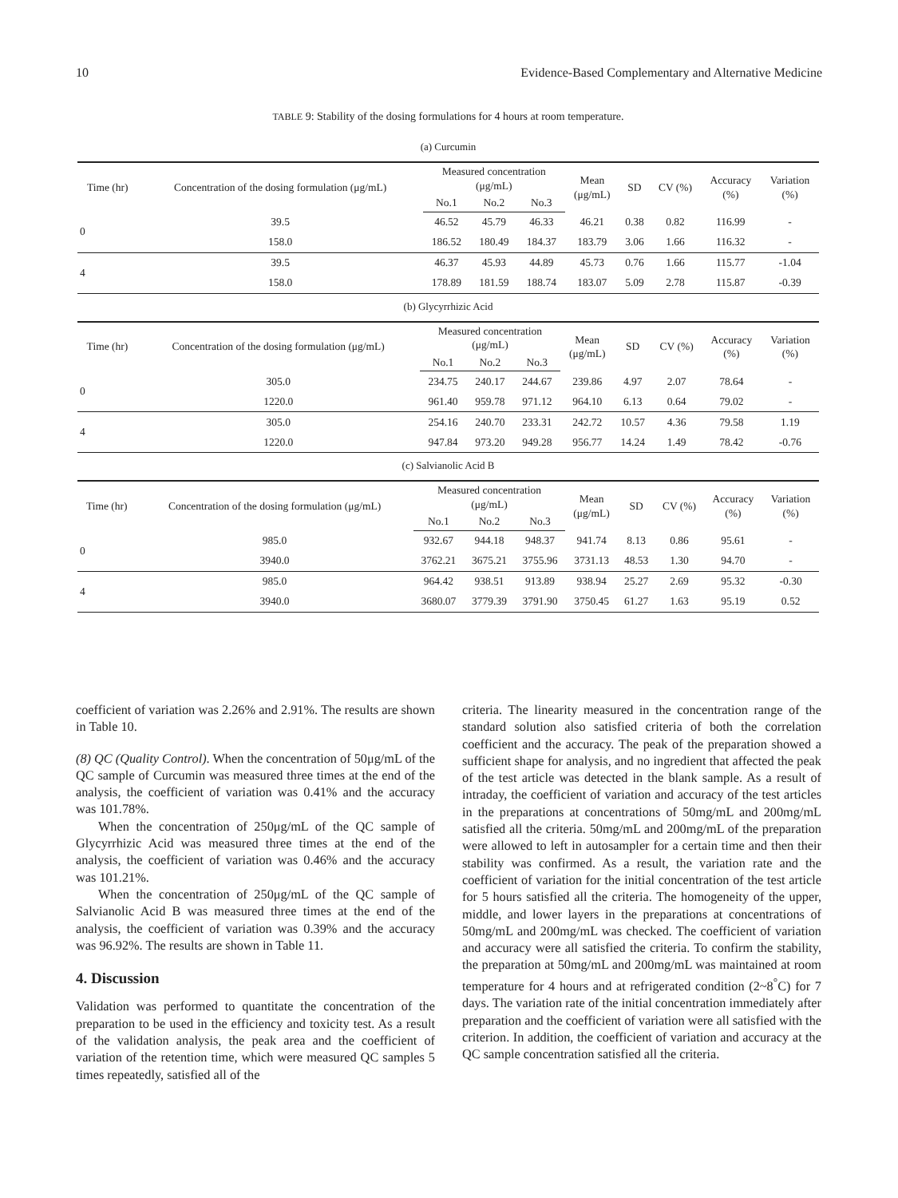10 Evidence-Based Complementary and Alternative Medicine
TABLE 9: Stability of the dosing formulations for 4 hours at room temperature.
(a) Curcumin
| Time (hr) | Concentration of the dosing formulation (μg/mL) | Measured concentration (μg/mL) | | | Mean (μg/mL) | SD | CV (%) | Accuracy (%) | Variation (%) |
| --- | --- | --- | --- | --- | --- | --- | --- | --- | --- |
| | | No.1 | No.2 | No.3 | | | | | |
| 0 | 39.5 | 46.52 | 45.79 | 46.33 | 46.21 | 0.38 | 0.82 | 116.99 | - |
| | 158.0 | 186.52 | 180.49 | 184.37 | 183.79 | 3.06 | 1.66 | 116.32 | - |
| 4 | 39.5 | 46.37 | 45.93 | 44.89 | 45.73 | 0.76 | 1.66 | 115.77 | -1.04 |
| | 158.0 | 178.89 | 181.59 | 188.74 | 183.07 | 5.09 | 2.78 | 115.87 | -0.39 |
(b) Glycyrrhizic Acid
| Time (hr) | Concentration of the dosing formulation (μg/mL) | Measured concentration (μg/mL) | | | Mean (μg/mL) | SD | CV (%) | Accuracy (%) | Variation (%) |
| --- | --- | --- | --- | --- | --- | --- | --- | --- | --- |
| | | No.1 | No.2 | No.3 | | | | | |
| 0 | 305.0 | 234.75 | 240.17 | 244.67 | 239.86 | 4.97 | 2.07 | 78.64 | - |
| | 1220.0 | 961.40 | 959.78 | 971.12 | 964.10 | 6.13 | 0.64 | 79.02 | - |
| 4 | 305.0 | 254.16 | 240.70 | 233.31 | 242.72 | 10.57 | 4.36 | 79.58 | 1.19 |
| | 1220.0 | 947.84 | 973.20 | 949.28 | 956.77 | 14.24 | 1.49 | 78.42 | -0.76 |
(c) Salvianolic Acid B
| Time (hr) | Concentration of the dosing formulation (μg/mL) | Measured concentration (μg/mL) | | | Mean (μg/mL) | SD | CV (%) | Accuracy (%) | Variation (%) |
| --- | --- | --- | --- | --- | --- | --- | --- | --- | --- |
| | | No.1 | No.2 | No.3 | | | | | |
| 0 | 985.0 | 932.67 | 944.18 | 948.37 | 941.74 | 8.13 | 0.86 | 95.61 | - |
| | 3940.0 | 3762.21 | 3675.21 | 3755.96 | 3731.13 | 48.53 | 1.30 | 94.70 | - |
| 4 | 985.0 | 964.42 | 938.51 | 913.89 | 938.94 | 25.27 | 2.69 | 95.32 | -0.30 |
| | 3940.0 | 3680.07 | 3779.39 | 3791.90 | 3750.45 | 61.27 | 1.63 | 95.19 | 0.52 |
coefficient of variation was 2.26% and 2.91%. The results are shown in Table 10.
(8) QC (Quality Control). When the concentration of 50μg/mL of the QC sample of Curcumin was measured three times at the end of the analysis, the coefficient of variation was 0.41% and the accuracy was 101.78%.
When the concentration of 250μg/mL of the QC sample of Glycyrrhizic Acid was measured three times at the end of the analysis, the coefficient of variation was 0.46% and the accuracy was 101.21%.
When the concentration of 250μg/mL of the QC sample of Salvianolic Acid B was measured three times at the end of the analysis, the coefficient of variation was 0.39% and the accuracy was 96.92%. The results are shown in Table 11.
4. Discussion
Validation was performed to quantitate the concentration of the preparation to be used in the efficiency and toxicity test. As a result of the validation analysis, the peak area and the coefficient of variation of the retention time, which were measured QC samples 5 times repeatedly, satisfied all of the
criteria. The linearity measured in the concentration range of the standard solution also satisfied criteria of both the correlation coefficient and the accuracy. The peak of the preparation showed a sufficient shape for analysis, and no ingredient that affected the peak of the test article was detected in the blank sample. As a result of intraday, the coefficient of variation and accuracy of the test articles in the preparations at concentrations of 50mg/mL and 200mg/mL satisfied all the criteria. 50mg/mL and 200mg/mL of the preparation were allowed to left in autosampler for a certain time and then their stability was confirmed. As a result, the variation rate and the coefficient of variation for the initial concentration of the test article for 5 hours satisfied all the criteria. The homogeneity of the upper, middle, and lower layers in the preparations at concentrations of 50mg/mL and 200mg/mL was checked. The coefficient of variation and accuracy were all satisfied the criteria. To confirm the stability, the preparation at 50mg/mL and 200mg/mL was maintained at room temperature for 4 hours and at refrigerated condition (2~8<sup>°</sup>C) for 7 days. The variation rate of the initial concentration immediately after preparation and the coefficient of variation were all satisfied with the criterion. In addition, the coefficient of variation and accuracy at the QC sample concentration satisfied all the criteria.